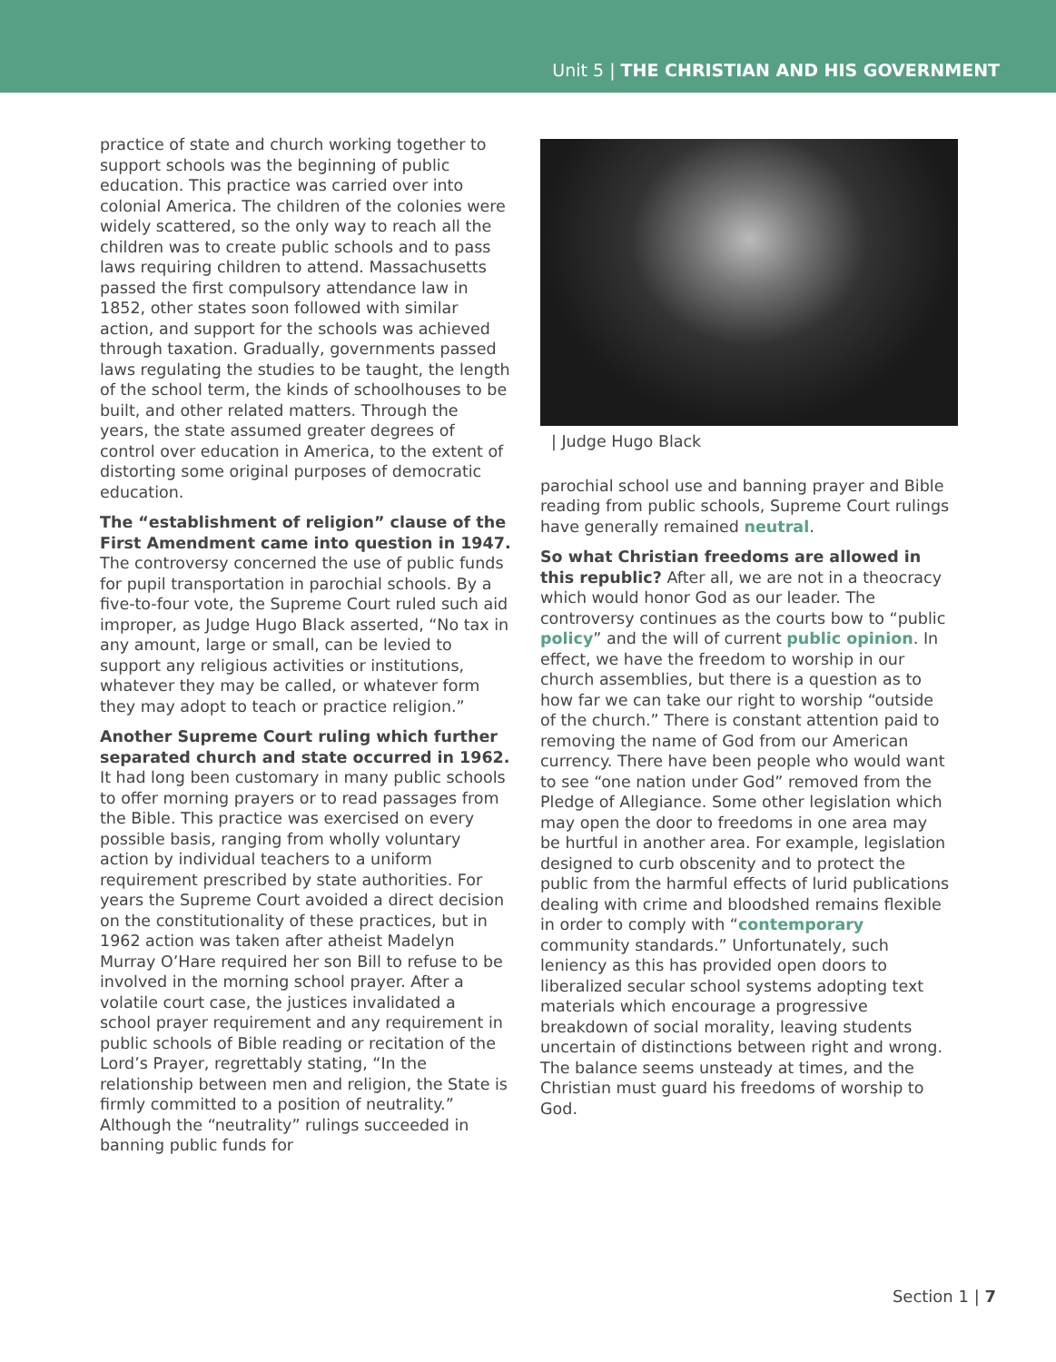Unit 5 | THE CHRISTIAN AND HIS GOVERNMENT
practice of state and church working together to support schools was the beginning of public education. This practice was carried over into colonial America. The children of the colonies were widely scattered, so the only way to reach all the children was to create public schools and to pass laws requiring children to attend. Massachusetts passed the first compulsory attendance law in 1852, other states soon followed with similar action, and support for the schools was achieved through taxation. Gradually, governments passed laws regulating the studies to be taught, the length of the school term, the kinds of schoolhouses to be built, and other related matters. Through the years, the state assumed greater degrees of control over education in America, to the extent of distorting some original purposes of democratic education.
The “establishment of religion” clause of the First Amendment came into question in 1947. The controversy concerned the use of public funds for pupil transportation in parochial schools. By a five-to-four vote, the Supreme Court ruled such aid improper, as Judge Hugo Black asserted, “No tax in any amount, large or small, can be levied to support any religious activities or institutions, whatever they may be called, or whatever form they may adopt to teach or practice religion.”
Another Supreme Court ruling which further separated church and state occurred in 1962. It had long been customary in many public schools to offer morning prayers or to read passages from the Bible. This practice was exercised on every possible basis, ranging from wholly voluntary action by individual teachers to a uniform requirement prescribed by state authorities. For years the Supreme Court avoided a direct decision on the constitutionality of these practices, but in 1962 action was taken after atheist Madelyn Murray O’Hare required her son Bill to refuse to be involved in the morning school prayer. After a volatile court case, the justices invalidated a school prayer requirement and any requirement in public schools of Bible reading or recitation of the Lord’s Prayer, regrettably stating, “In the relationship between men and religion, the State is firmly committed to a position of neutrality.” Although the “neutrality” rulings succeeded in banning public funds for
| Judge Hugo Black
parochial school use and banning prayer and Bible reading from public schools, Supreme Court rulings have generally remained neutral.
So what Christian freedoms are allowed in this republic? After all, we are not in a theocracy which would honor God as our leader. The controversy continues as the courts bow to “public policy” and the will of current public opinion. In effect, we have the freedom to worship in our church assemblies, but there is a question as to how far we can take our right to worship “outside of the church.” There is constant attention paid to removing the name of God from our American currency. There have been people who would want to see “one nation under God” removed from the Pledge of Allegiance. Some other legislation which may open the door to freedoms in one area may be hurtful in another area. For example, legislation designed to curb obscenity and to protect the public from the harmful effects of lurid publications dealing with crime and bloodshed remains flexible in order to comply with “contemporary community standards.” Unfortunately, such leniency as this has provided open doors to liberalized secular school systems adopting text materials which encourage a progressive breakdown of social morality, leaving students uncertain of distinctions between right and wrong. The balance seems unsteady at times, and the Christian must guard his freedoms of worship to God.
Section 1 | 7